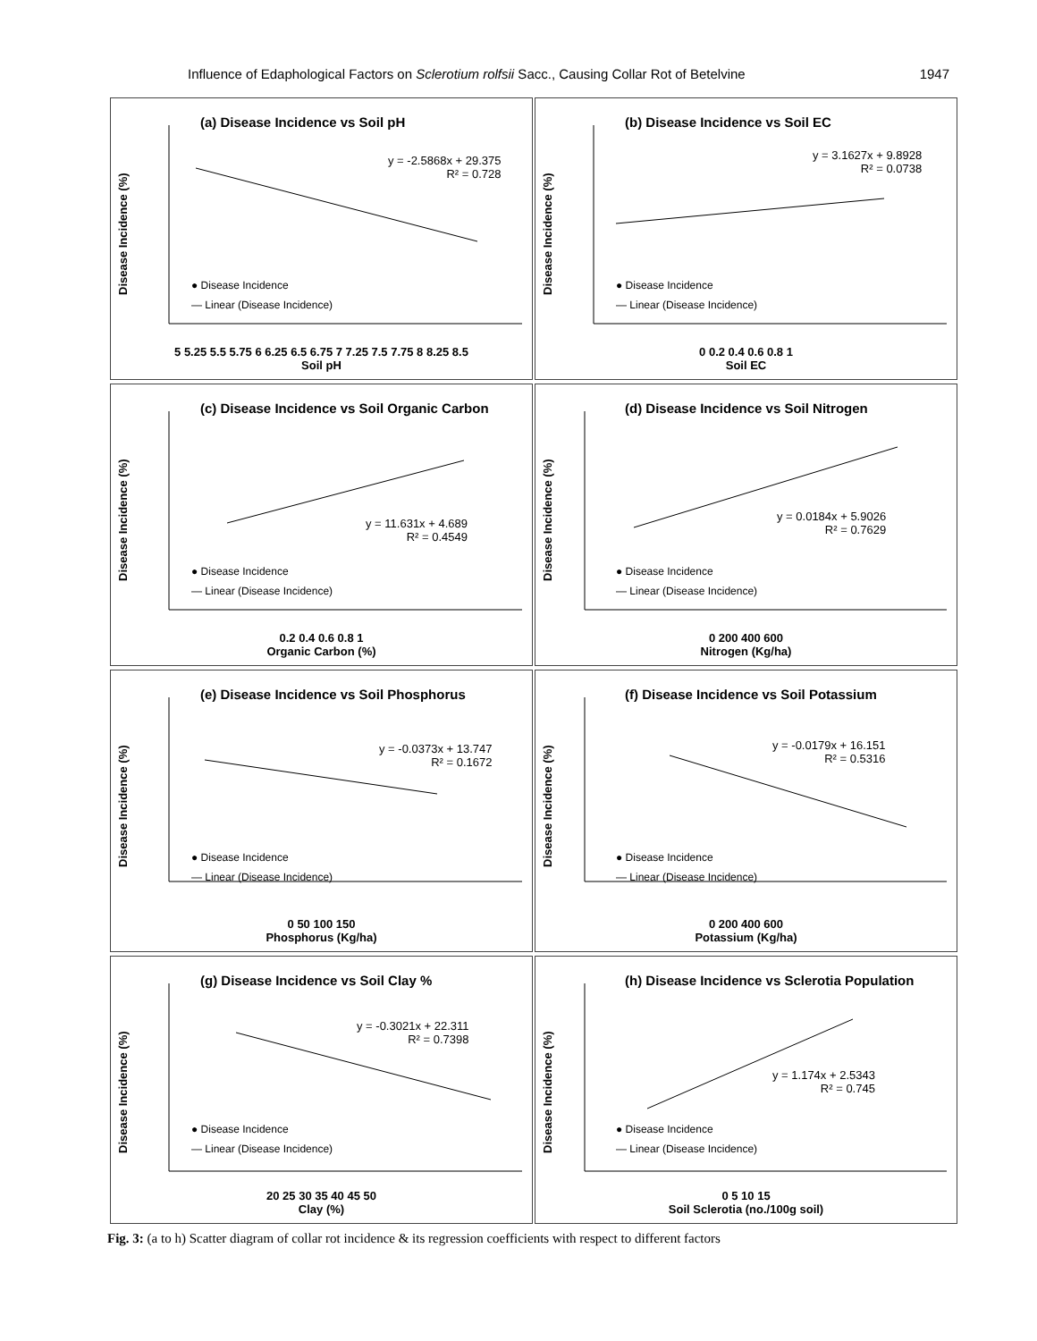Influence of Edaphological Factors on Sclerotium rolfsii Sacc., Causing Collar Rot of Betelvine 1947
(a) Disease Incidence vs Soil pH
y = -2.5868x + 29.375
R² = 0.728
● Disease Incidence
— Linear (Disease Incidence)
5 5.25 5.5 5.75 6 6.25 6.5 6.75 7 7.25 7.5 7.75 8 8.25 8.5
Soil pH
Disease Incidence (%)
(b) Disease Incidence vs Soil EC
y = 3.1627x + 9.8928
R² = 0.0738
● Disease Incidence
— Linear (Disease Incidence)
0 0.2 0.4 0.6 0.8 1
Soil EC
Disease Incidence (%)
(c) Disease Incidence vs Soil Organic Carbon
y = 11.631x + 4.689
R² = 0.4549
● Disease Incidence
— Linear (Disease Incidence)
0.2 0.4 0.6 0.8 1
Organic Carbon (%)
Disease Incidence (%)
(d) Disease Incidence vs Soil Nitrogen
y = 0.0184x + 5.9026
R² = 0.7629
● Disease Incidence
— Linear (Disease Incidence)
0 200 400 600
Nitrogen (Kg/ha)
Disease Incidence (%)
(e) Disease Incidence vs Soil Phosphorus
y = -0.0373x + 13.747
R² = 0.1672
● Disease Incidence
— Linear (Disease Incidence)
0 50 100 150
Phosphorus (Kg/ha)
Disease Incidence (%)
(f) Disease Incidence vs Soil Potassium
y = -0.0179x + 16.151
R² = 0.5316
● Disease Incidence
— Linear (Disease Incidence)
0 200 400 600
Potassium (Kg/ha)
Disease Incidence (%)
(g) Disease Incidence vs Soil Clay %
y = -0.3021x + 22.311
R² = 0.7398
● Disease Incidence
— Linear (Disease Incidence)
20 25 30 35 40 45 50
Clay (%)
Disease Incidence (%)
(h) Disease Incidence vs Sclerotia Population
y = 1.174x + 2.5343
R² = 0.745
● Disease Incidence
— Linear (Disease Incidence)
0 5 10 15
Soil Sclerotia (no./100g soil)
Disease Incidence (%)
Fig. 3: (a to h) Scatter diagram of collar rot incidence & its regression coefficients with respect to different factors